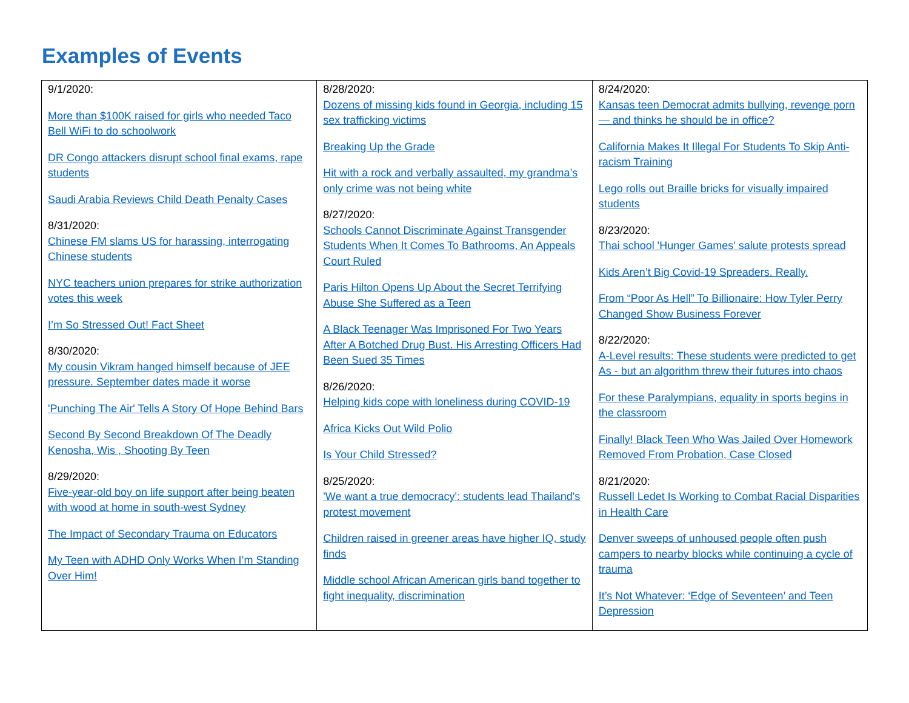Examples of Events
| 9/1/2020: More than $100K raised for girls who needed Taco Bell WiFi to do schoolwork DR Congo attackers disrupt school final exams, rape students Saudi Arabia Reviews Child Death Penalty Cases 8/31/2020: Chinese FM slams US for harassing, interrogating Chinese students NYC teachers union prepares for strike authorization votes this week I’m So Stressed Out! Fact Sheet 8/30/2020: My cousin Vikram hanged himself because of JEE pressure. September dates made it worse 'Punching The Air' Tells A Story Of Hope Behind Bars Second By Second Breakdown Of The Deadly Kenosha, Wis , Shooting By Teen 8/29/2020: Five-year-old boy on life support after being beaten with wood at home in south-west Sydney The Impact of Secondary Trauma on Educators My Teen with ADHD Only Works When I’m Standing Over Him! | 8/28/2020: Dozens of missing kids found in Georgia, including 15 sex trafficking victims Breaking Up the Grade Hit with a rock and verbally assaulted, my grandma’s only crime was not being white 8/27/2020: Schools Cannot Discriminate Against Transgender Students When It Comes To Bathrooms, An Appeals Court Ruled Paris Hilton Opens Up About the Secret Terrifying Abuse She Suffered as a Teen A Black Teenager Was Imprisoned For Two Years After A Botched Drug Bust. His Arresting Officers Had Been Sued 35 Times 8/26/2020: Helping kids cope with loneliness during COVID-19 Africa Kicks Out Wild Polio Is Your Child Stressed? 8/25/2020: 'We want a true democracy': students lead Thailand's protest movement Children raised in greener areas have higher IQ, study finds Middle school African American girls band together to fight inequality, discrimination | 8/24/2020: Kansas teen Democrat admits bullying, revenge porn — and thinks he should be in office? California Makes It Illegal For Students To Skip Anti-racism Training Lego rolls out Braille bricks for visually impaired students 8/23/2020: Thai school 'Hunger Games' salute protests spread Kids Aren’t Big Covid-19 Spreaders. Really. From “Poor As Hell” To Billionaire: How Tyler Perry Changed Show Business Forever 8/22/2020: A-Level results: These students were predicted to get As - but an algorithm threw their futures into chaos For these Paralympians, equality in sports begins in the classroom Finally! Black Teen Who Was Jailed Over Homework Removed From Probation, Case Closed 8/21/2020: Russell Ledet Is Working to Combat Racial Disparities in Health Care Denver sweeps of unhoused people often push campers to nearby blocks while continuing a cycle of trauma It’s Not Whatever: ‘Edge of Seventeen’ and Teen Depression |